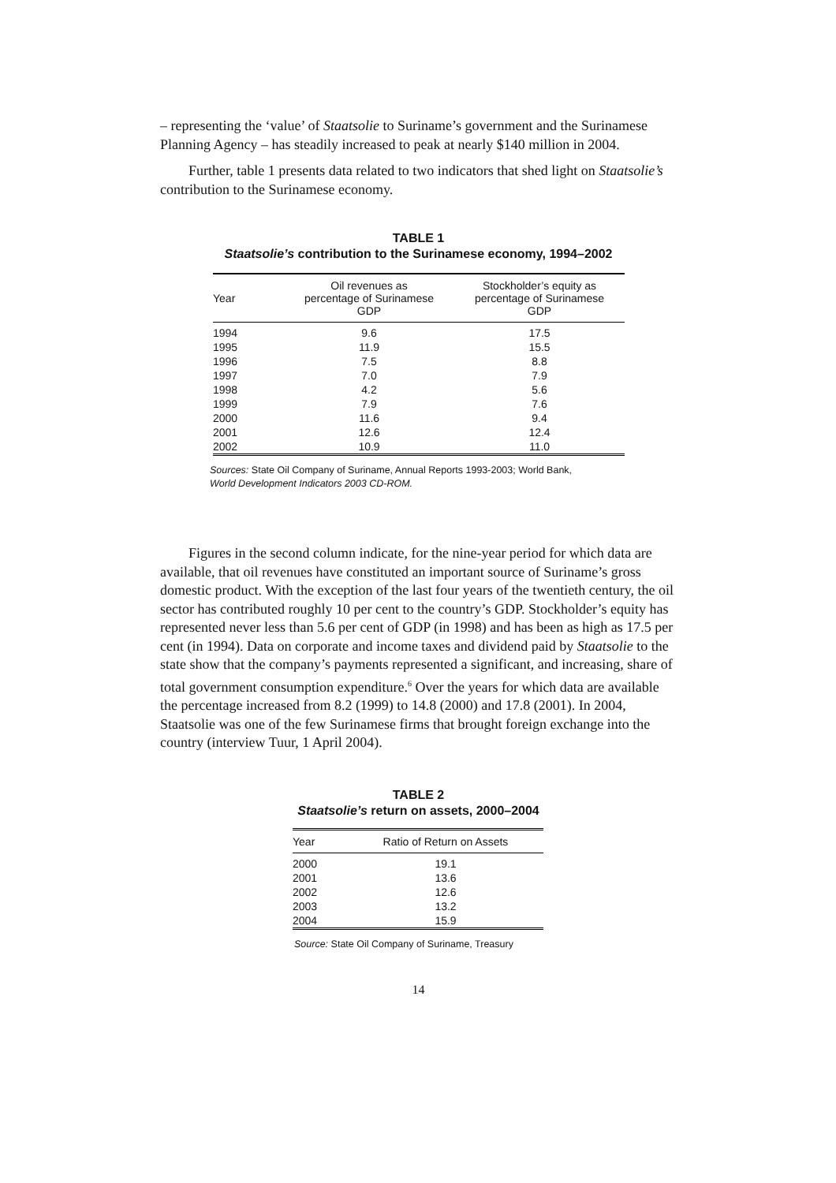– representing the ‘value’ of Staatsolie to Suriname’s government and the Surinamese Planning Agency – has steadily increased to peak at nearly $140 million in 2004.
Further, table 1 presents data related to two indicators that shed light on Staatsolie’s contribution to the Surinamese economy.
TABLE 1
Staatsolie’s contribution to the Surinamese economy, 1994–2002
| Year | Oil revenues as percentage of Surinamese GDP | Stockholder’s equity as percentage of Surinamese GDP |
| --- | --- | --- |
| 1994 | 9.6 | 17.5 |
| 1995 | 11.9 | 15.5 |
| 1996 | 7.5 | 8.8 |
| 1997 | 7.0 | 7.9 |
| 1998 | 4.2 | 5.6 |
| 1999 | 7.9 | 7.6 |
| 2000 | 11.6 | 9.4 |
| 2001 | 12.6 | 12.4 |
| 2002 | 10.9 | 11.0 |
Sources: State Oil Company of Suriname, Annual Reports 1993-2003; World Bank,
World Development Indicators 2003 CD-ROM.
Figures in the second column indicate, for the nine-year period for which data are available, that oil revenues have constituted an important source of Suriname’s gross domestic product. With the exception of the last four years of the twentieth century, the oil sector has contributed roughly 10 per cent to the country’s GDP. Stockholder’s equity has represented never less than 5.6 per cent of GDP (in 1998) and has been as high as 17.5 per cent (in 1994). Data on corporate and income taxes and dividend paid by Staatsolie to the state show that the company’s payments represented a significant, and increasing, share of total government consumption expenditure.<sup>6</sup> Over the years for which data are available the percentage increased from 8.2 (1999) to 14.8 (2000) and 17.8 (2001). In 2004, Staatsolie was one of the few Surinamese firms that brought foreign exchange into the country (interview Tuur, 1 April 2004).
TABLE 2
Staatsolie’s return on assets, 2000–2004
| Year | Ratio of Return on Assets |
| --- | --- |
| 2000 | 19.1 |
| 2001 | 13.6 |
| 2002 | 12.6 |
| 2003 | 13.2 |
| 2004 | 15.9 |
Source: State Oil Company of Suriname, Treasury
14